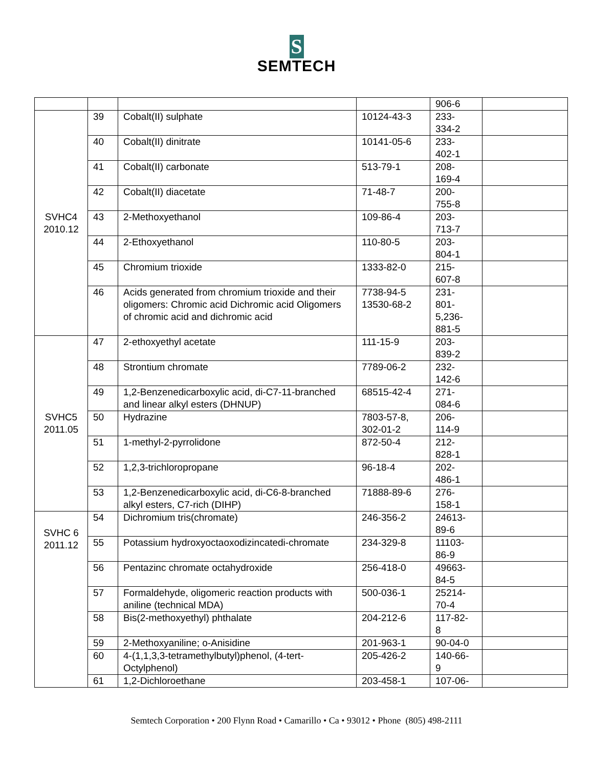S
SEMTECH
| | | | | 906-6 | |
| SVHC4 2010.12 | 39 | Cobalt(II) sulphate | 10124-43-3 | 233- 334-2 | |
| | 40 | Cobalt(II) dinitrate | 10141-05-6 | 233- 402-1 | |
| | 41 | Cobalt(II) carbonate | 513-79-1 | 208- 169-4 | |
| | 42 | Cobalt(II) diacetate | 71-48-7 | 200- 755-8 | |
| | 43 | 2-Methoxyethanol | 109-86-4 | 203- 713-7 | |
| | 44 | 2-Ethoxyethanol | 110-80-5 | 203- 804-1 | |
| | 45 | Chromium trioxide | 1333-82-0 | 215- 607-8 | |
| | 46 | Acids generated from chromium trioxide and their oligomers: Chromic acid Dichromic acid Oligomers of chromic acid and dichromic acid | 7738-94-5 13530-68-2 | 231- 801- 5,236- 881-5 | |
| SVHC5 2011.05 | 47 | 2-ethoxyethyl acetate | 111-15-9 | 203- 839-2 | |
| | 48 | Strontium chromate | 7789-06-2 | 232- 142-6 | |
| | 49 | 1,2-Benzenedicarboxylic acid, di-C7-11-branched and linear alkyl esters (DHNUP) | 68515-42-4 | 271- 084-6 | |
| | 50 | Hydrazine | 7803-57-8, 302-01-2 | 206- 114-9 | |
| | 51 | 1-methyl-2-pyrrolidone | 872-50-4 | 212- 828-1 | |
| | 52 | 1,2,3-trichloropropane | 96-18-4 | 202- 486-1 | |
| | 53 | 1,2-Benzenedicarboxylic acid, di-C6-8-branched alkyl esters, C7-rich (DIHP) | 71888-89-6 | 276- 158-1 | |
| SVHC 6 2011.12 | 54 | Dichromium tris(chromate) | 246-356-2 | 24613- 89-6 | |
| | 55 | Potassium hydroxyoctaoxodizincatedi-chromate | 234-329-8 | 11103- 86-9 | |
| | 56 | Pentazinc chromate octahydroxide | 256-418-0 | 49663- 84-5 | |
| | 57 | Formaldehyde, oligomeric reaction products with aniline (technical MDA) | 500-036-1 | 25214- 70-4 | |
| | 58 | Bis(2-methoxyethyl) phthalate | 204-212-6 | 117-82- 8 | |
| | 59 | 2-Methoxyaniline; o-Anisidine | 201-963-1 | 90-04-0 | |
| | 60 | 4-(1,1,3,3-tetramethylbutyl)phenol, (4-tert-Octylphenol) | 205-426-2 | 140-66- 9 | |
| | 61 | 1,2-Dichloroethane | 203-458-1 | 107-06- | |
Semtech Corporation • 200 Flynn Road • Camarillo • Ca • 93012 • Phone (805) 498-2111